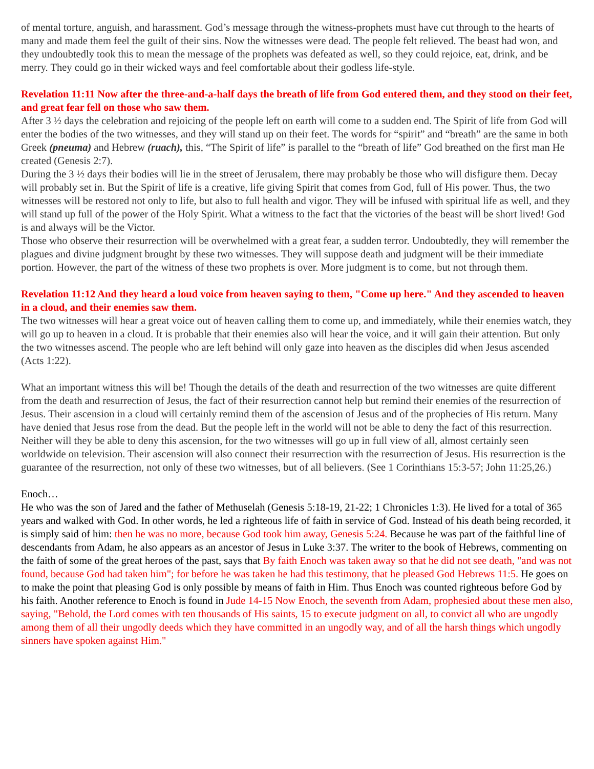of mental torture, anguish, and harassment. God’s message through the witness-prophets must have cut through to the hearts of many and made them feel the guilt of their sins. Now the witnesses were dead. The people felt relieved. The beast had won, and they undoubtedly took this to mean the message of the prophets was defeated as well, so they could rejoice, eat, drink, and be merry. They could go in their wicked ways and feel comfortable about their godless life-style.
Revelation 11:11 Now after the three-and-a-half days the breath of life from God entered them, and they stood on their feet, and great fear fell on those who saw them.
After 3 ½ days the celebration and rejoicing of the people left on earth will come to a sudden end. The Spirit of life from God will enter the bodies of the two witnesses, and they will stand up on their feet. The words for “spirit” and “breath” are the same in both Greek (pneuma) and Hebrew (ruach), this, “The Spirit of life” is parallel to the “breath of life” God breathed on the first man He created (Genesis 2:7).
During the 3 ½ days their bodies will lie in the street of Jerusalem, there may probably be those who will disfigure them. Decay will probably set in. But the Spirit of life is a creative, life giving Spirit that comes from God, full of His power. Thus, the two witnesses will be restored not only to life, but also to full health and vigor. They will be infused with spiritual life as well, and they will stand up full of the power of the Holy Spirit. What a witness to the fact that the victories of the beast will be short lived! God is and always will be the Victor.
Those who observe their resurrection will be overwhelmed with a great fear, a sudden terror. Undoubtedly, they will remember the plagues and divine judgment brought by these two witnesses. They will suppose death and judgment will be their immediate portion. However, the part of the witness of these two prophets is over. More judgment is to come, but not through them.
Revelation 11:12 And they heard a loud voice from heaven saying to them, "Come up here." And they ascended to heaven in a cloud, and their enemies saw them.
The two witnesses will hear a great voice out of heaven calling them to come up, and immediately, while their enemies watch, they will go up to heaven in a cloud. It is probable that their enemies also will hear the voice, and it will gain their attention. But only the two witnesses ascend. The people who are left behind will only gaze into heaven as the disciples did when Jesus ascended (Acts 1:22).
What an important witness this will be! Though the details of the death and resurrection of the two witnesses are quite different from the death and resurrection of Jesus, the fact of their resurrection cannot help but remind their enemies of the resurrection of Jesus. Their ascension in a cloud will certainly remind them of the ascension of Jesus and of the prophecies of His return. Many have denied that Jesus rose from the dead. But the people left in the world will not be able to deny the fact of this resurrection. Neither will they be able to deny this ascension, for the two witnesses will go up in full view of all, almost certainly seen worldwide on television. Their ascension will also connect their resurrection with the resurrection of Jesus. His resurrection is the guarantee of the resurrection, not only of these two witnesses, but of all believers. (See 1 Corinthians 15:3-57; John 11:25,26.)
Enoch…
He who was the son of Jared and the father of Methuselah (Genesis 5:18-19, 21-22; 1 Chronicles 1:3). He lived for a total of 365 years and walked with God. In other words, he led a righteous life of faith in service of God. Instead of his death being recorded, it is simply said of him: then he was no more, because God took him away, Genesis 5:24. Because he was part of the faithful line of descendants from Adam, he also appears as an ancestor of Jesus in Luke 3:37. The writer to the book of Hebrews, commenting on the faith of some of the great heroes of the past, says that By faith Enoch was taken away so that he did not see death, "and was not found, because God had taken him"; for before he was taken he had this testimony, that he pleased God Hebrews 11:5. He goes on to make the point that pleasing God is only possible by means of faith in Him. Thus Enoch was counted righteous before God by his faith. Another reference to Enoch is found in Jude 14-15 Now Enoch, the seventh from Adam, prophesied about these men also, saying, "Behold, the Lord comes with ten thousands of His saints, 15 to execute judgment on all, to convict all who are ungodly among them of all their ungodly deeds which they have committed in an ungodly way, and of all the harsh things which ungodly sinners have spoken against Him."